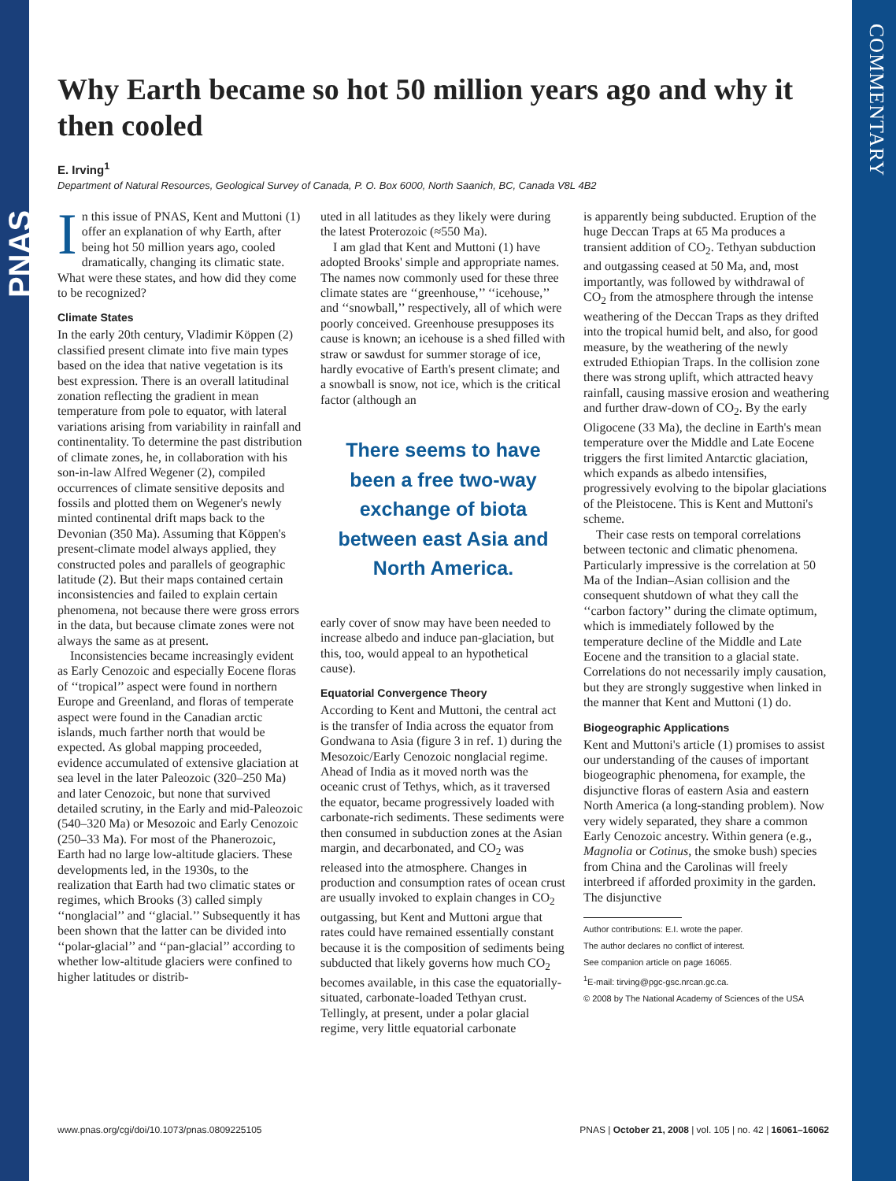PNAS
COMMENTARY
Why Earth became so hot 50 million years ago and why it then cooled
E. Irving<sup>1</sup>
Department of Natural Resources, Geological Survey of Canada, P. O. Box 6000, North Saanich, BC, Canada V8L 4B2
In this issue of PNAS, Kent and Muttoni (1) offer an explanation of why Earth, after being hot 50 million years ago, cooled dramatically, changing its climatic state. What were these states, and how did they come to be recognized?
Climate States
In the early 20th century, Vladimir Köppen (2) classified present climate into five main types based on the idea that native vegetation is its best expression. There is an overall latitudinal zonation reflecting the gradient in mean temperature from pole to equator, with lateral variations arising from variability in rainfall and continentality. To determine the past distribution of climate zones, he, in collaboration with his son-in-law Alfred Wegener (2), compiled occurrences of climate sensitive deposits and fossils and plotted them on Wegener's newly minted continental drift maps back to the Devonian (350 Ma). Assuming that Köppen's present-climate model always applied, they constructed poles and parallels of geographic latitude (2). But their maps contained certain inconsistencies and failed to explain certain phenomena, not because there were gross errors in the data, but because climate zones were not always the same as at present.
Inconsistencies became increasingly evident as Early Cenozoic and especially Eocene floras of ‘‘tropical’’ aspect were found in northern Europe and Greenland, and floras of temperate aspect were found in the Canadian arctic islands, much farther north that would be expected. As global mapping proceeded, evidence accumulated of extensive glaciation at sea level in the later Paleozoic (320–250 Ma) and later Cenozoic, but none that survived detailed scrutiny, in the Early and mid-Paleozoic (540–320 Ma) or Mesozoic and Early Cenozoic (250–33 Ma). For most of the Phanerozoic, Earth had no large low-altitude glaciers. These developments led, in the 1930s, to the realization that Earth had two climatic states or regimes, which Brooks (3) called simply ‘‘nonglacial’’ and ‘‘glacial.’’ Subsequently it has been shown that the latter can be divided into ‘‘polar-glacial’’ and ‘‘pan-glacial’’ according to whether low-altitude glaciers were confined to higher latitudes or distrib-
uted in all latitudes as they likely were during the latest Proterozoic (≈550 Ma).
I am glad that Kent and Muttoni (1) have adopted Brooks' simple and appropriate names. The names now commonly used for these three climate states are ‘‘greenhouse,’’ ‘‘icehouse,’’ and ‘‘snowball,’’ respectively, all of which were poorly conceived. Greenhouse presupposes its cause is known; an icehouse is a shed filled with straw or sawdust for summer storage of ice, hardly evocative of Earth's present climate; and a snowball is snow, not ice, which is the critical factor (although an
There seems to have been a free two-way exchange of biota between east Asia and North America.
early cover of snow may have been needed to increase albedo and induce pan-glaciation, but this, too, would appeal to an hypothetical cause).
Equatorial Convergence Theory
According to Kent and Muttoni, the central act is the transfer of India across the equator from Gondwana to Asia (figure 3 in ref. 1) during the Mesozoic/Early Cenozoic nonglacial regime. Ahead of India as it moved north was the oceanic crust of Tethys, which, as it traversed the equator, became progressively loaded with carbonate-rich sediments. These sediments were then consumed in subduction zones at the Asian margin, and decarbonated, and CO<sub>2</sub> was released into the atmosphere. Changes in production and consumption rates of ocean crust are usually invoked to explain changes in CO<sub>2</sub> outgassing, but Kent and Muttoni argue that rates could have remained essentially constant because it is the composition of sediments being subducted that likely governs how much CO<sub>2</sub> becomes available, in this case the equatorially-situated, carbonate-loaded Tethyan crust. Tellingly, at present, under a polar glacial regime, very little equatorial carbonate
is apparently being subducted. Eruption of the huge Deccan Traps at 65 Ma produces a transient addition of CO<sub>2</sub>. Tethyan subduction and outgassing ceased at 50 Ma, and, most importantly, was followed by withdrawal of CO<sub>2</sub> from the atmosphere through the intense weathering of the Deccan Traps as they drifted into the tropical humid belt, and also, for good measure, by the weathering of the newly extruded Ethiopian Traps. In the collision zone there was strong uplift, which attracted heavy rainfall, causing massive erosion and weathering and further draw-down of CO<sub>2</sub>. By the early Oligocene (33 Ma), the decline in Earth's mean temperature over the Middle and Late Eocene triggers the first limited Antarctic glaciation, which expands as albedo intensifies, progressively evolving to the bipolar glaciations of the Pleistocene. This is Kent and Muttoni's scheme.
Their case rests on temporal correlations between tectonic and climatic phenomena. Particularly impressive is the correlation at 50 Ma of the Indian–Asian collision and the consequent shutdown of what they call the ‘‘carbon factory’’ during the climate optimum, which is immediately followed by the temperature decline of the Middle and Late Eocene and the transition to a glacial state. Correlations do not necessarily imply causation, but they are strongly suggestive when linked in the manner that Kent and Muttoni (1) do.
Biogeographic Applications
Kent and Muttoni's article (1) promises to assist our understanding of the causes of important biogeographic phenomena, for example, the disjunctive floras of eastern Asia and eastern North America (a long-standing problem). Now very widely separated, they share a common Early Cenozoic ancestry. Within genera (e.g., Magnolia or Cotinus, the smoke bush) species from China and the Carolinas will freely interbreed if afforded proximity in the garden. The disjunctive
Author contributions: E.I. wrote the paper.
The author declares no conflict of interest.
See companion article on page 16065.
<sup>1</sup> E-mail: tirving@pgc-gsc.nrcan.gc.ca.
© 2008 by The National Academy of Sciences of the USA
www.pnas.org/cgi/doi/10.1073/pnas.0809225105 PNAS | October 21, 2008 | vol. 105 | no. 42 | 16061–16062